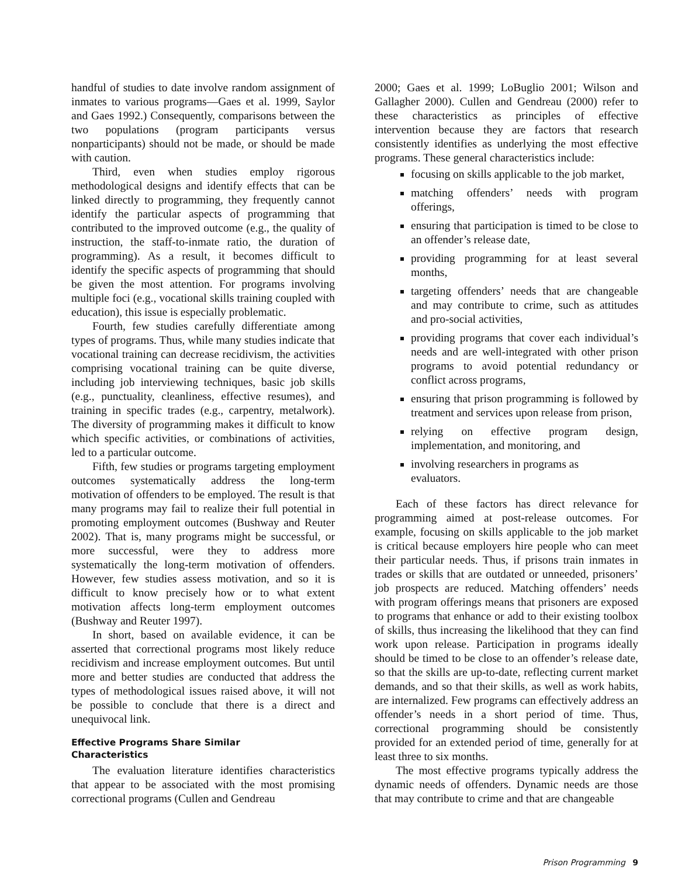handful of studies to date involve random assignment of inmates to various programs—Gaes et al. 1999, Saylor and Gaes 1992.) Consequently, comparisons between the two populations (program participants versus nonparticipants) should not be made, or should be made with caution.
Third, even when studies employ rigorous methodological designs and identify effects that can be linked directly to programming, they frequently cannot identify the particular aspects of programming that contributed to the improved outcome (e.g., the quality of instruction, the staff-to-inmate ratio, the duration of programming). As a result, it becomes difficult to identify the specific aspects of programming that should be given the most attention. For programs involving multiple foci (e.g., vocational skills training coupled with education), this issue is especially problematic.
Fourth, few studies carefully differentiate among types of programs. Thus, while many studies indicate that vocational training can decrease recidivism, the activities comprising vocational training can be quite diverse, including job interviewing techniques, basic job skills (e.g., punctuality, cleanliness, effective resumes), and training in specific trades (e.g., carpentry, metalwork). The diversity of programming makes it difficult to know which specific activities, or combinations of activities, led to a particular outcome.
Fifth, few studies or programs targeting employment outcomes systematically address the long-term motivation of offenders to be employed. The result is that many programs may fail to realize their full potential in promoting employment outcomes (Bushway and Reuter 2002). That is, many programs might be successful, or more successful, were they to address more systematically the long-term motivation of offenders. However, few studies assess motivation, and so it is difficult to know precisely how or to what extent motivation affects long-term employment outcomes (Bushway and Reuter 1997).
In short, based on available evidence, it can be asserted that correctional programs most likely reduce recidivism and increase employment outcomes. But until more and better studies are conducted that address the types of methodological issues raised above, it will not be possible to conclude that there is a direct and unequivocal link.
Effective Programs Share Similar
Characteristics
The evaluation literature identifies characteristics that appear to be associated with the most promising correctional programs (Cullen and Gendreau
2000; Gaes et al. 1999; LoBuglio 2001; Wilson and Gallagher 2000). Cullen and Gendreau (2000) refer to these characteristics as principles of effective intervention because they are factors that research consistently identifies as underlying the most effective programs. These general characteristics include:
focusing on skills applicable to the job market,
matching offenders’ needs with program offerings,
ensuring that participation is timed to be close to an offender’s release date,
providing programming for at least several months,
targeting offenders’ needs that are changeable and may contribute to crime, such as attitudes and pro-social activities,
providing programs that cover each individual’s needs and are well-integrated with other prison programs to avoid potential redundancy or conflict across programs,
ensuring that prison programming is followed by treatment and services upon release from prison,
relying on effective program design, implementation, and monitoring, and
involving researchers in programs as
evaluators.
Each of these factors has direct relevance for programming aimed at post-release outcomes. For example, focusing on skills applicable to the job market is critical because employers hire people who can meet their particular needs. Thus, if prisons train inmates in trades or skills that are outdated or unneeded, prisoners’ job prospects are reduced. Matching offenders’ needs with program offerings means that prisoners are exposed to programs that enhance or add to their existing toolbox of skills, thus increasing the likelihood that they can find work upon release. Participation in programs ideally should be timed to be close to an offender’s release date, so that the skills are up-to-date, reflecting current market demands, and so that their skills, as well as work habits, are internalized. Few programs can effectively address an offender’s needs in a short period of time. Thus, correctional programming should be consistently provided for an extended period of time, generally for at least three to six months.
The most effective programs typically address the dynamic needs of offenders. Dynamic needs are those that may contribute to crime and that are changeable
Prison Programming 9